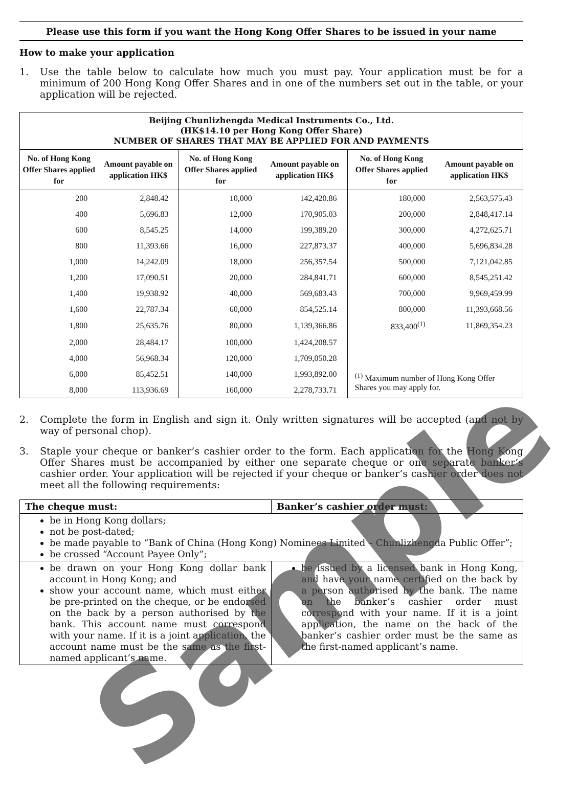Please use this form if you want the Hong Kong Offer Shares to be issued in your name
How to make your application
1. Use the table below to calculate how much you must pay. Your application must be for a minimum of 200 Hong Kong Offer Shares and in one of the numbers set out in the table, or your application will be rejected.
| Beijing Chunlizhengda Medical Instruments Co., Ltd. (HK$14.10 per Hong Kong Offer Share) NUMBER OF SHARES THAT MAY BE APPLIED FOR AND PAYMENTS | | | | | |
| No. of Hong Kong Offer Shares applied for | Amount payable on application HK$ | No. of Hong Kong Offer Shares applied for | Amount payable on application HK$ | No. of Hong Kong Offer Shares applied for | Amount payable on application HK$ |
| 200 | 2,848.42 | 10,000 | 142,420.86 | 180,000 | 2,563,575.43 |
| 400 | 5,696.83 | 12,000 | 170,905.03 | 200,000 | 2,848,417.14 |
| 600 | 8,545.25 | 14,000 | 199,389.20 | 300,000 | 4,272,625.71 |
| 800 | 11,393.66 | 16,000 | 227,873.37 | 400,000 | 5,696,834.28 |
| 1,000 | 14,242.09 | 18,000 | 256,357.54 | 500,000 | 7,121,042.85 |
| 1,200 | 17,090.51 | 20,000 | 284,841.71 | 600,000 | 8,545,251.42 |
| 1,400 | 19,938.92 | 40,000 | 569,683.43 | 700,000 | 9,969,459.99 |
| 1,600 | 22,787.34 | 60,000 | 854,525.14 | 800,000 | 11,393,668.56 |
| 1,800 | 25,635.76 | 80,000 | 1,139,366.86 | 833,400<sup>(1)</sup> | 11,869,354.23 |
| 2,000 | 28,484.17 | 100,000 | 1,424,208.57 | | |
| 4,000 | 56,968.34 | 120,000 | 1,709,050.28 | | |
| 6,000 | 85,452.51 | 140,000 | 1,993,892.00 | <sup>(1)</sup> Maximum number of Hong Kong Offer Shares you may apply for. | |
| 8,000 | 113,936.69 | 160,000 | 2,278,733.71 | | |
2. Complete the form in English and sign it. Only written signatures will be accepted (and not by way of personal chop).
3. Staple your cheque or banker’s cashier order to the form. Each application for the Hong Kong Offer Shares must be accompanied by either one separate cheque or one separate banker’s cashier order. Your application will be rejected if your cheque or banker’s cashier order does not meet all the following requirements:
| The cheque must: | Banker’s cashier order must: |
| --- | --- |
| be in Hong Kong dollars; not be post-dated; be made payable to “Bank of China (Hong Kong) Nominees Limited – Chunlizhengda Public Offer”; be crossed “Account Payee Only”; | |
| be drawn on your Hong Kong dollar bank account in Hong Kong; and show your account name, which must either be pre-printed on the cheque, or be endorsed on the back by a person authorised by the bank. This account name must correspond with your name. If it is a joint application, the account name must be the same as the first-named applicant’s name. | be issued by a licensed bank in Hong Kong, and have your name certified on the back by a person authorised by the bank. The name on the banker’s cashier order must correspond with your name. If it is a joint application, the name on the back of the banker’s cashier order must be the same as the first-named applicant’s name. |
Sample